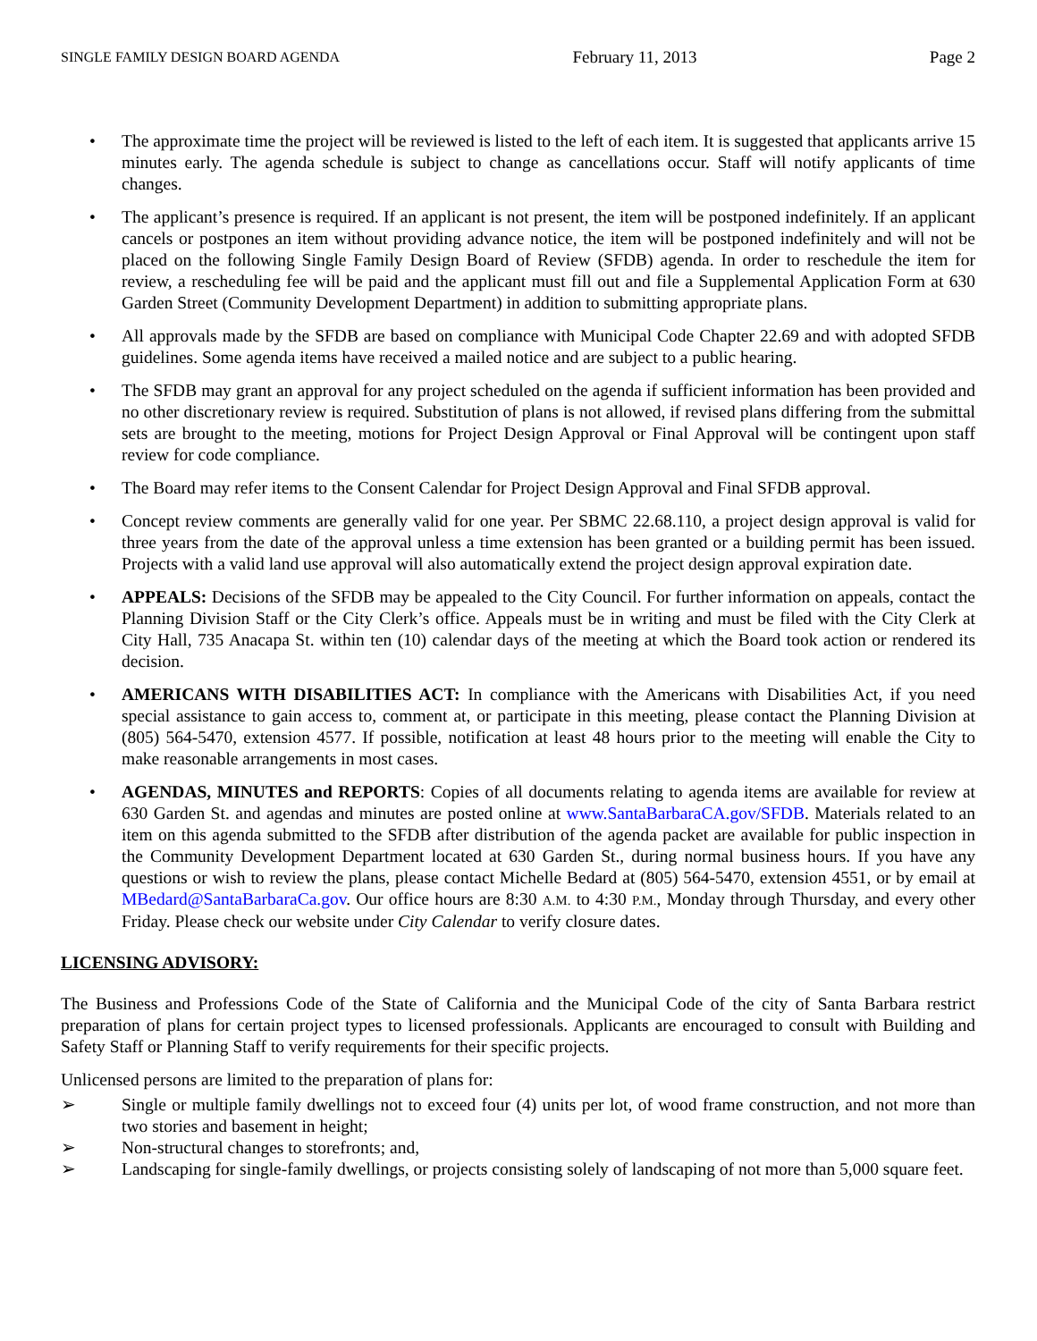SINGLE FAMILY DESIGN BOARD AGENDA February 11, 2013 Page 2
• The approximate time the project will be reviewed is listed to the left of each item. It is suggested that applicants arrive 15 minutes early. The agenda schedule is subject to change as cancellations occur. Staff will notify applicants of time changes.
• The applicant’s presence is required. If an applicant is not present, the item will be postponed indefinitely. If an applicant cancels or postpones an item without providing advance notice, the item will be postponed indefinitely and will not be placed on the following Single Family Design Board of Review (SFDB) agenda. In order to reschedule the item for review, a rescheduling fee will be paid and the applicant must fill out and file a Supplemental Application Form at 630 Garden Street (Community Development Department) in addition to submitting appropriate plans.
• All approvals made by the SFDB are based on compliance with Municipal Code Chapter 22.69 and with adopted SFDB guidelines. Some agenda items have received a mailed notice and are subject to a public hearing.
• The SFDB may grant an approval for any project scheduled on the agenda if sufficient information has been provided and no other discretionary review is required. Substitution of plans is not allowed, if revised plans differing from the submittal sets are brought to the meeting, motions for Project Design Approval or Final Approval will be contingent upon staff review for code compliance.
• The Board may refer items to the Consent Calendar for Project Design Approval and Final SFDB approval.
• Concept review comments are generally valid for one year. Per SBMC 22.68.110, a project design approval is valid for three years from the date of the approval unless a time extension has been granted or a building permit has been issued. Projects with a valid land use approval will also automatically extend the project design approval expiration date.
• APPEALS: Decisions of the SFDB may be appealed to the City Council. For further information on appeals, contact the Planning Division Staff or the City Clerk’s office. Appeals must be in writing and must be filed with the City Clerk at City Hall, 735 Anacapa St. within ten (10) calendar days of the meeting at which the Board took action or rendered its decision.
• AMERICANS WITH DISABILITIES ACT: In compliance with the Americans with Disabilities Act, if you need special assistance to gain access to, comment at, or participate in this meeting, please contact the Planning Division at (805) 564-5470, extension 4577. If possible, notification at least 48 hours prior to the meeting will enable the City to make reasonable arrangements in most cases.
• AGENDAS, MINUTES and REPORTS: Copies of all documents relating to agenda items are available for review at 630 Garden St. and agendas and minutes are posted online at www.SantaBarbaraCA.gov/SFDB. Materials related to an item on this agenda submitted to the SFDB after distribution of the agenda packet are available for public inspection in the Community Development Department located at 630 Garden St., during normal business hours. If you have any questions or wish to review the plans, please contact Michelle Bedard at (805) 564-5470, extension 4551, or by email at MBedard@SantaBarbaraCa.gov. Our office hours are 8:30 A.M. to 4:30 P.M., Monday through Thursday, and every other Friday. Please check our website under City Calendar to verify closure dates.
LICENSING ADVISORY:
The Business and Professions Code of the State of California and the Municipal Code of the city of Santa Barbara restrict preparation of plans for certain project types to licensed professionals. Applicants are encouraged to consult with Building and Safety Staff or Planning Staff to verify requirements for their specific projects.
Unlicensed persons are limited to the preparation of plans for:
➢ Single or multiple family dwellings not to exceed four (4) units per lot, of wood frame construction, and not more than two stories and basement in height;
➢ Non-structural changes to storefronts; and,
➢ Landscaping for single-family dwellings, or projects consisting solely of landscaping of not more than 5,000 square feet.